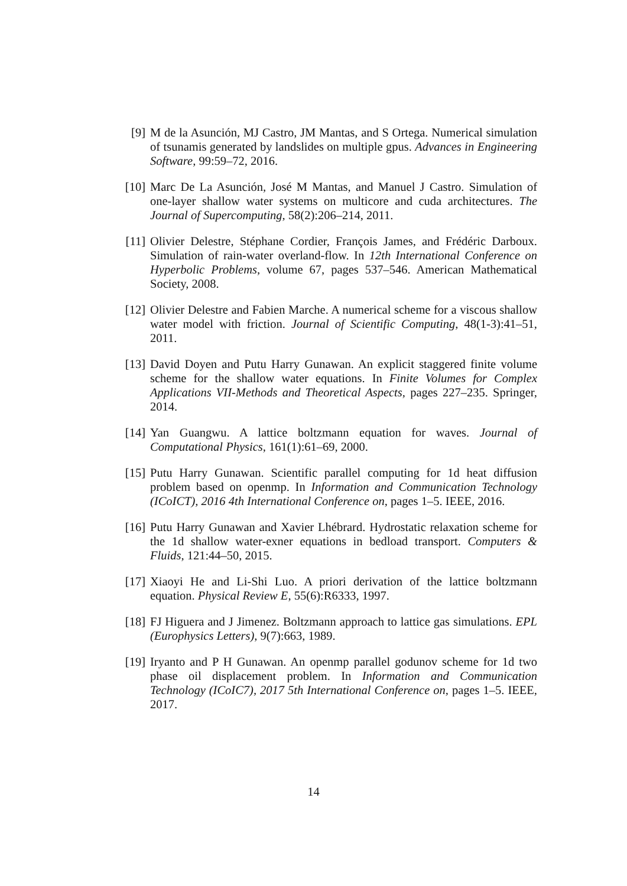[9] M de la Asunción, MJ Castro, JM Mantas, and S Ortega. Numerical simulation of tsunamis generated by landslides on multiple gpus. Advances in Engineering Software, 99:59–72, 2016.
[10]
Marc De La Asunción, José M Mantas, and Manuel J Castro. Simulation of one-layer shallow water systems on multicore and cuda architectures. The Journal of Supercomputing, 58(2):206–214, 2011.
[11]
Olivier Delestre, Stéphane Cordier, François James, and Frédéric Darboux. Simulation of rain-water overland-flow. In 12th International Conference on Hyperbolic Problems, volume 67, pages 537–546. American Mathematical Society, 2008.
[12]
Olivier Delestre and Fabien Marche. A numerical scheme for a viscous shallow water model with friction. Journal of Scientific Computing, 48(1-3):41–51, 2011.
[13]
David Doyen and Putu Harry Gunawan. An explicit staggered finite volume scheme for the shallow water equations. In Finite Volumes for Complex Applications VII-Methods and Theoretical Aspects, pages 227–235. Springer, 2014.
[14]
Yan Guangwu. A lattice boltzmann equation for waves. Journal of Computational Physics, 161(1):61–69, 2000.
[15]
Putu Harry Gunawan. Scientific parallel computing for 1d heat diffusion problem based on openmp. In Information and Communication Technology (ICoICT), 2016 4th International Conference on, pages 1–5. IEEE, 2016.
[16]
Putu Harry Gunawan and Xavier Lhébrard. Hydrostatic relaxation scheme for the 1d shallow water-exner equations in bedload transport. Computers & Fluids, 121:44–50, 2015.
[17]
Xiaoyi He and Li-Shi Luo. A priori derivation of the lattice boltzmann equation. Physical Review E, 55(6):R6333, 1997.
[18]
FJ Higuera and J Jimenez. Boltzmann approach to lattice gas simulations. EPL (Europhysics Letters), 9(7):663, 1989.
[19]
Iryanto and P H Gunawan. An openmp parallel godunov scheme for 1d two phase oil displacement problem. In Information and Communication Technology (ICoIC7), 2017 5th International Conference on, pages 1–5. IEEE, 2017.
14